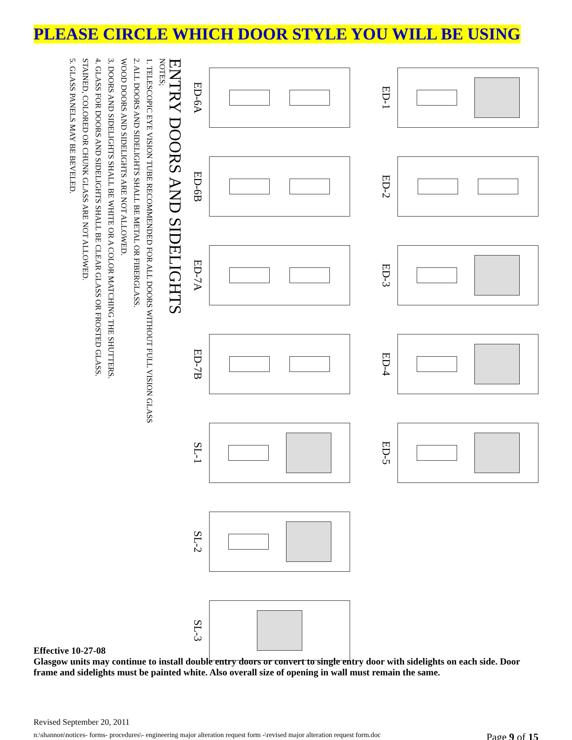PLEASE CIRCLE WHICH DOOR STYLE YOU WILL BE USING
ENTRY DOORS AND SIDELIGHTS
NOTES;
1. TELESCOPIC EYE VISION TUBE RECOMMENDED FOR ALL DOORS WITHOUT FULL VISION GLASS
2. ALL DOORS AND SIDELIGHTS SHALL BE METAL OR FIBERGLASS.
WOOD DOORS AND SIDELIGHTS ARE NOT ALLOWED.
3. DOORS AND SIDELIGHTS SHALL BE WHITE OR A COLOR MATCHING THE SHUTTERS.
4. GLASS FOR DOORS AND SIDELIGHTS SHALL BE CLEAR GLASS OR FROSTED GLASS.
STAINED, COLORED OR CHUNK GLASS ARE NOT ALLOWED.
5. GLASS PANELS MAY BE BEVELED.
ED-6A
ED-1
ED-6B
ED-2
ED-7A
ED-3
ED-7B
ED-4
SL-1
ED-5
SL-2
SL-3
Effective 10-27-08
Glasgow units may continue to install double entry doors or convert to single entry door with sidelights on each side. Door frame and sidelights must be painted white. Also overall size of opening in wall must remain the same.
Revised September 20, 2011
n:\shannon\notices- forms- procedures\- engineering major alteration request form -\revised major alteration request form.doc Page 9 of 15